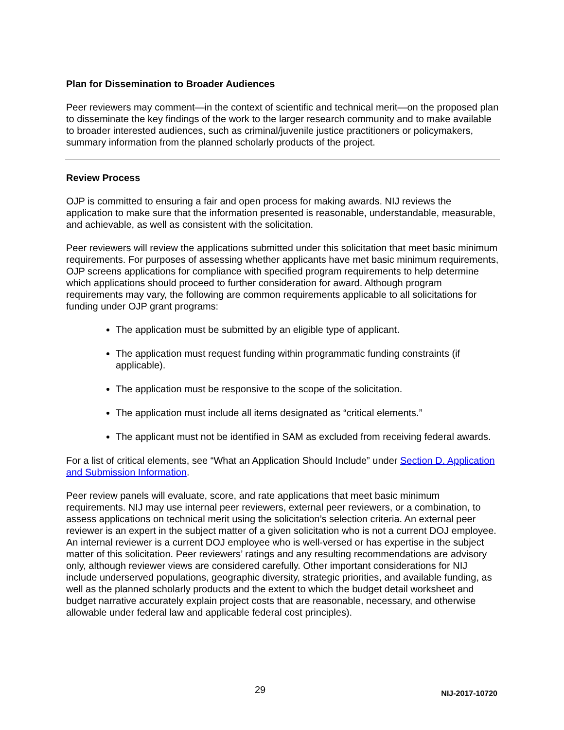Plan for Dissemination to Broader Audiences
Peer reviewers may comment—in the context of scientific and technical merit—on the proposed plan to disseminate the key findings of the work to the larger research community and to make available to broader interested audiences, such as criminal/juvenile justice practitioners or policymakers, summary information from the planned scholarly products of the project.
Review Process
OJP is committed to ensuring a fair and open process for making awards. NIJ reviews the application to make sure that the information presented is reasonable, understandable, measurable, and achievable, as well as consistent with the solicitation.
Peer reviewers will review the applications submitted under this solicitation that meet basic minimum requirements. For purposes of assessing whether applicants have met basic minimum requirements, OJP screens applications for compliance with specified program requirements to help determine which applications should proceed to further consideration for award. Although program requirements may vary, the following are common requirements applicable to all solicitations for funding under OJP grant programs:
The application must be submitted by an eligible type of applicant.
The application must request funding within programmatic funding constraints (if applicable).
The application must be responsive to the scope of the solicitation.
The application must include all items designated as “critical elements.”
The applicant must not be identified in SAM as excluded from receiving federal awards.
For a list of critical elements, see “What an Application Should Include” under Section D. Application and Submission Information.
Peer review panels will evaluate, score, and rate applications that meet basic minimum requirements. NIJ may use internal peer reviewers, external peer reviewers, or a combination, to assess applications on technical merit using the solicitation’s selection criteria. An external peer reviewer is an expert in the subject matter of a given solicitation who is not a current DOJ employee. An internal reviewer is a current DOJ employee who is well-versed or has expertise in the subject matter of this solicitation. Peer reviewers’ ratings and any resulting recommendations are advisory only, although reviewer views are considered carefully. Other important considerations for NIJ include underserved populations, geographic diversity, strategic priorities, and available funding, as well as the planned scholarly products and the extent to which the budget detail worksheet and budget narrative accurately explain project costs that are reasonable, necessary, and otherwise allowable under federal law and applicable federal cost principles).
29 NIJ-2017-10720